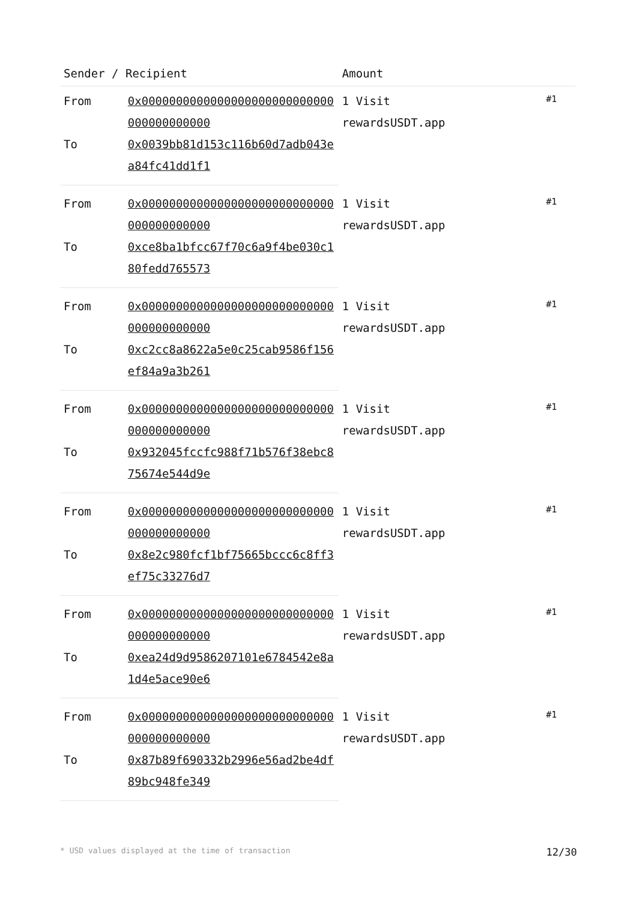| Sender / Recipient | | Amount | |
| --- | --- | --- | --- |
| From | 0x0000000000000000000000000000000000000000 | 1 Visit rewardsUSDT.app | #1 |
| To | 0x0039bb81d153c116b60d7adb043ea84fc41dd1f1 | | |
| From | 0x0000000000000000000000000000000000000000 | 1 Visit rewardsUSDT.app | #1 |
| To | 0xce8ba1bfcc67f70c6a9f4be030c180fedd765573 | | |
| From | 0x0000000000000000000000000000000000000000 | 1 Visit rewardsUSDT.app | #1 |
| To | 0xc2cc8a8622a5e0c25cab9586f156ef84a9a3b261 | | |
| From | 0x0000000000000000000000000000000000000000 | 1 Visit rewardsUSDT.app | #1 |
| To | 0x932045fccfc988f71b576f38ebc875674e544d9e | | |
| From | 0x0000000000000000000000000000000000000000 | 1 Visit rewardsUSDT.app | #1 |
| To | 0x8e2c980fcf1bf75665bccc6c8ff3ef75c33276d7 | | |
| From | 0x0000000000000000000000000000000000000000 | 1 Visit rewardsUSDT.app | #1 |
| To | 0xea24d9d9586207101e6784542e8a1d4e5ace90e6 | | |
| From | 0x0000000000000000000000000000000000000000 | 1 Visit rewardsUSDT.app | #1 |
| To | 0x87b89f690332b2996e56ad2be4df89bc948fe349 | | |
* USD values displayed at the time of transaction 12/30